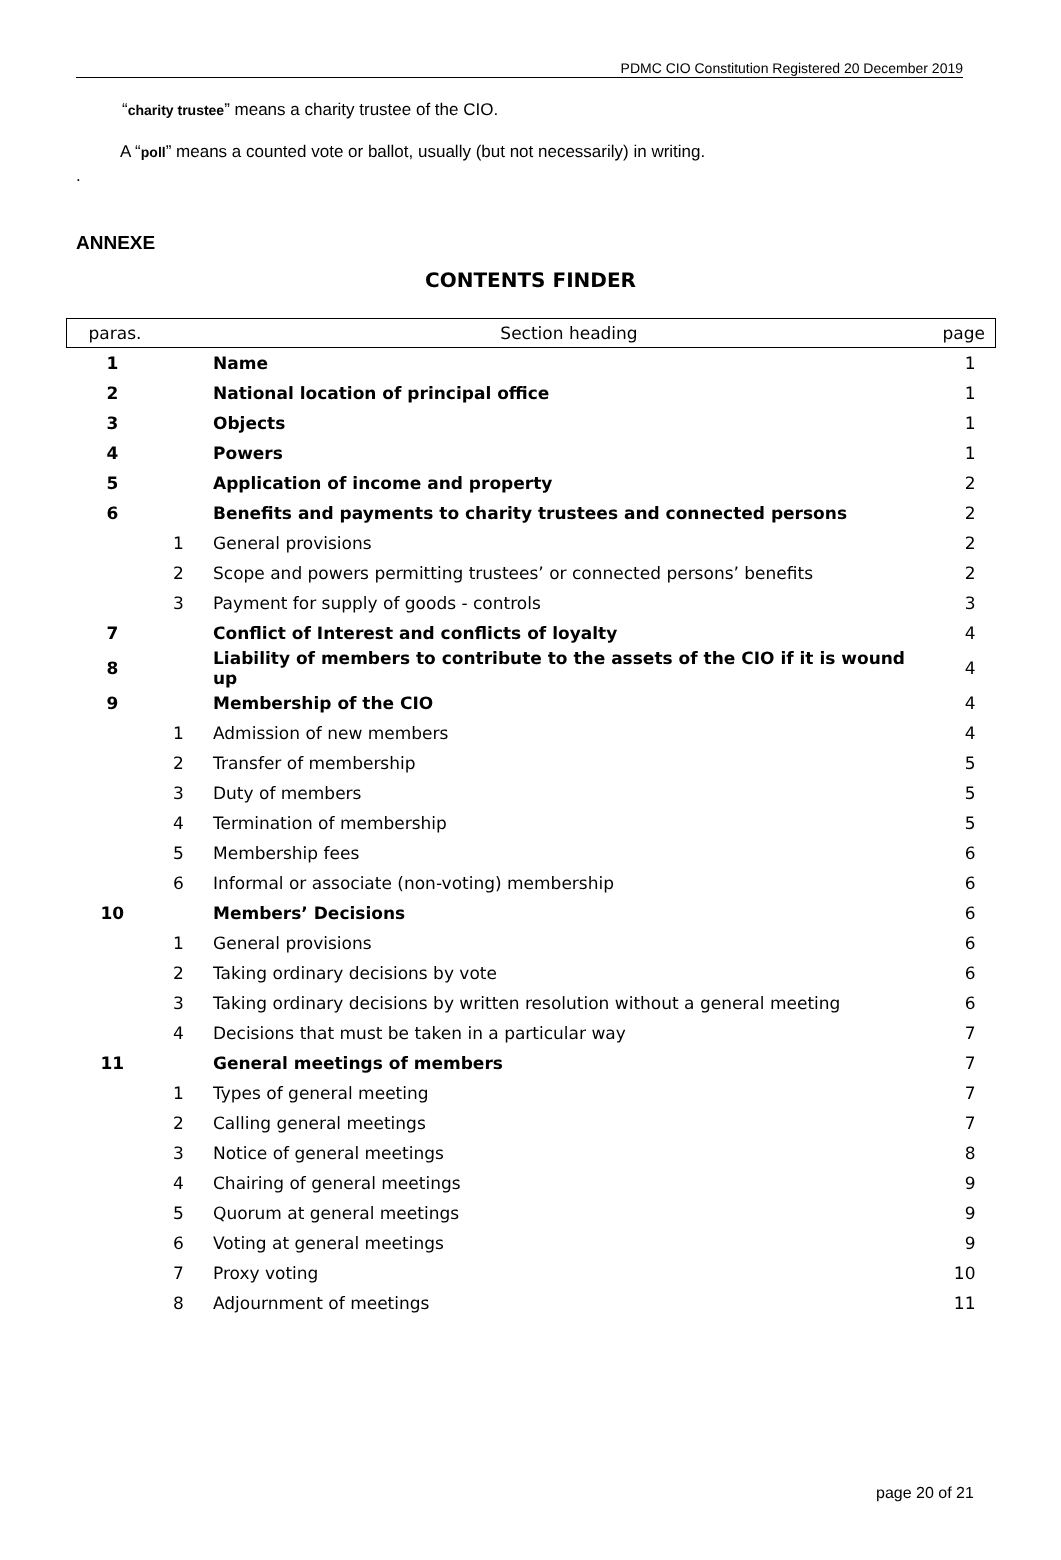PDMC CIO Constitution Registered 20 December 2019
“charity trustee” means a charity trustee of the CIO.
A “poll” means a counted vote or ballot, usually (but not necessarily) in writing.
.
ANNEXE
CONTENTS FINDER
| paras. | | Section heading | page |
| --- | --- | --- | --- |
| 1 | | Name | 1 |
| 2 | | National location of principal office | 1 |
| 3 | | Objects | 1 |
| 4 | | Powers | 1 |
| 5 | | Application of income and property | 2 |
| 6 | | Benefits and payments to charity trustees and connected persons | 2 |
| | 1 | General provisions | 2 |
| | 2 | Scope and powers permitting trustees’ or connected persons’ benefits | 2 |
| | 3 | Payment for supply of goods - controls | 3 |
| 7 | | Conflict of Interest and conflicts of loyalty | 4 |
| 8 | | Liability of members to contribute to the assets of the CIO if it is wound up | 4 |
| 9 | | Membership of the CIO | 4 |
| | 1 | Admission of new members | 4 |
| | 2 | Transfer of membership | 5 |
| | 3 | Duty of members | 5 |
| | 4 | Termination of membership | 5 |
| | 5 | Membership fees | 6 |
| | 6 | Informal or associate (non-voting) membership | 6 |
| 10 | | Members’ Decisions | 6 |
| | 1 | General provisions | 6 |
| | 2 | Taking ordinary decisions by vote | 6 |
| | 3 | Taking ordinary decisions by written resolution without a general meeting | 6 |
| | 4 | Decisions that must be taken in a particular way | 7 |
| 11 | | General meetings of members | 7 |
| | 1 | Types of general meeting | 7 |
| | 2 | Calling general meetings | 7 |
| | 3 | Notice of general meetings | 8 |
| | 4 | Chairing of general meetings | 9 |
| | 5 | Quorum at general meetings | 9 |
| | 6 | Voting at general meetings | 9 |
| | 7 | Proxy voting | 10 |
| | 8 | Adjournment of meetings | 11 |
page 20 of 21